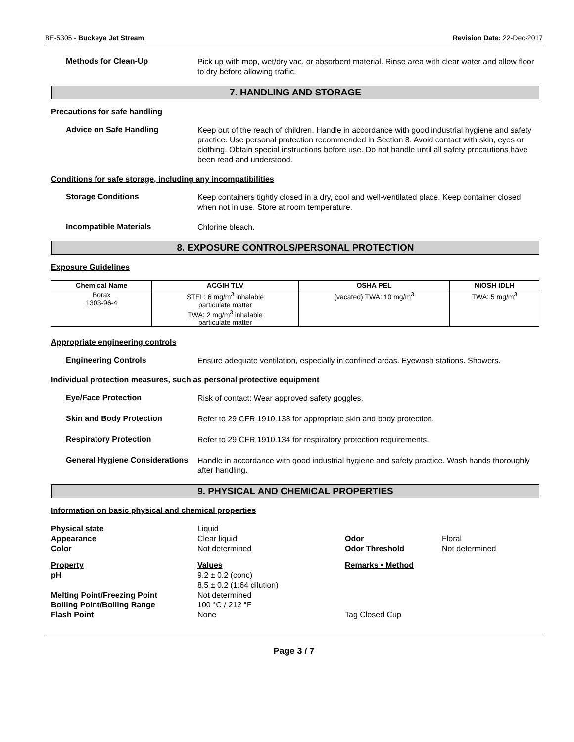BE-5305 - Buckeye Jet Stream Revision Date: 22-Dec-2017
Methods for Clean-Up
Pick up with mop, wet/dry vac, or absorbent material. Rinse area with clear water and allow floor to dry before allowing traffic.
7. HANDLING AND STORAGE
Precautions for safe handling
Advice on Safe Handling
Keep out of the reach of children. Handle in accordance with good industrial hygiene and safety practice. Use personal protection recommended in Section 8. Avoid contact with skin, eyes or clothing. Obtain special instructions before use. Do not handle until all safety precautions have been read and understood.
Conditions for safe storage, including any incompatibilities
Storage Conditions
Keep containers tightly closed in a dry, cool and well-ventilated place. Keep container closed when not in use. Store at room temperature.
Incompatible Materials
Chlorine bleach.
8. EXPOSURE CONTROLS/PERSONAL PROTECTION
Exposure Guidelines
| Chemical Name | ACGIH TLV | OSHA PEL | NIOSH IDLH |
| --- | --- | --- | --- |
| Borax 1303-96-4 | STEL: 6 mg/m<sup>3</sup> inhalable particulate matter TWA: 2 mg/m<sup>3</sup> inhalable particulate matter | (vacated) TWA: 10 mg/m<sup>3</sup> | TWA: 5 mg/m<sup>3</sup> |
Appropriate engineering controls
Engineering Controls
Ensure adequate ventilation, especially in confined areas. Eyewash stations. Showers.
Individual protection measures, such as personal protective equipment
Eye/Face Protection
Risk of contact: Wear approved safety goggles.
Skin and Body Protection
Refer to 29 CFR 1910.138 for appropriate skin and body protection.
Respiratory Protection
Refer to 29 CFR 1910.134 for respiratory protection requirements.
General Hygiene Considerations
Handle in accordance with good industrial hygiene and safety practice. Wash hands thoroughly after handling.
9. PHYSICAL AND CHEMICAL PROPERTIES
Information on basic physical and chemical properties
| Physical state | Liquid | | |
| Appearance | Clear liquid | Odor | Floral |
| Color | Not determined | Odor Threshold | Not determined |
| Property | Values | Remarks • Method | |
| pH | 9.2 ± 0.2 (conc) 8.5 ± 0.2 (1:64 dilution) | | |
| Melting Point/Freezing Point | Not determined | | |
| Boiling Point/Boiling Range | 100 °C / 212 °F | | |
| Flash Point | None | Tag Closed Cup | |
Page 3 / 7